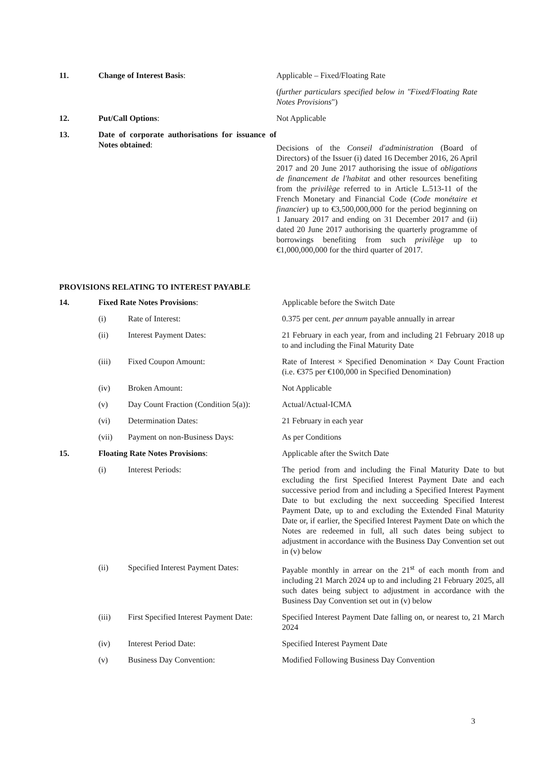| 11. | Change of Interest Basis : | Applicable – Fixed/Floating Rate ( further particulars specified below in "Fixed/Floating Rate Notes Provisions ") |
| 12. | Put/Call Options : | Not Applicable |
| 13. | Date of corporate authorisations for issuance of Notes obtained : | Decisions of the Conseil d'administration (Board of Directors) of the Issuer (i) dated 16 December 2016, 26 April 2017 and 20 June 2017 authorising the issue of obligations de financement de l'habitat and other resources benefiting from the privilège referred to in Article L.513-11 of the French Monetary and Financial Code ( Code monétaire et financier ) up to €3,500,000,000 for the period beginning on 1 January 2017 and ending on 31 December 2017 and (ii) dated 20 June 2017 authorising the quarterly programme of borrowings benefiting from such privilège up to €1,000,000,000 for the third quarter of 2017. |
PROVISIONS RELATING TO INTEREST PAYABLE
| 14. | Fixed Rate Notes Provisions : | | Applicable before the Switch Date |
| | (i) | Rate of Interest: | 0.375 per cent. per annum payable annually in arrear |
| | (ii) | Interest Payment Dates: | 21 February in each year, from and including 21 February 2018 up to and including the Final Maturity Date |
| | (iii) | Fixed Coupon Amount: | Rate of Interest × Specified Denomination × Day Count Fraction (i.e. €375 per €100,000 in Specified Denomination) |
| | (iv) | Broken Amount: | Not Applicable |
| | (v) | Day Count Fraction (Condition 5(a)): | Actual/Actual-ICMA |
| | (vi) | Determination Dates: | 21 February in each year |
| | (vii) | Payment on non-Business Days: | As per Conditions |
| 15. | Floating Rate Notes Provisions : | | Applicable after the Switch Date |
| | (i) | Interest Periods: | The period from and including the Final Maturity Date to but excluding the first Specified Interest Payment Date and each successive period from and including a Specified Interest Payment Date to but excluding the next succeeding Specified Interest Payment Date, up to and excluding the Extended Final Maturity Date or, if earlier, the Specified Interest Payment Date on which the Notes are redeemed in full, all such dates being subject to adjustment in accordance with the Business Day Convention set out in (v) below |
| | (ii) | Specified Interest Payment Dates: | Payable monthly in arrear on the 21<sup>st</sup> of each month from and including 21 March 2024 up to and including 21 February 2025, all such dates being subject to adjustment in accordance with the Business Day Convention set out in (v) below |
| | (iii) | First Specified Interest Payment Date: | Specified Interest Payment Date falling on, or nearest to, 21 March 2024 |
| | (iv) | Interest Period Date: | Specified Interest Payment Date |
| | (v) | Business Day Convention: | Modified Following Business Day Convention |
3